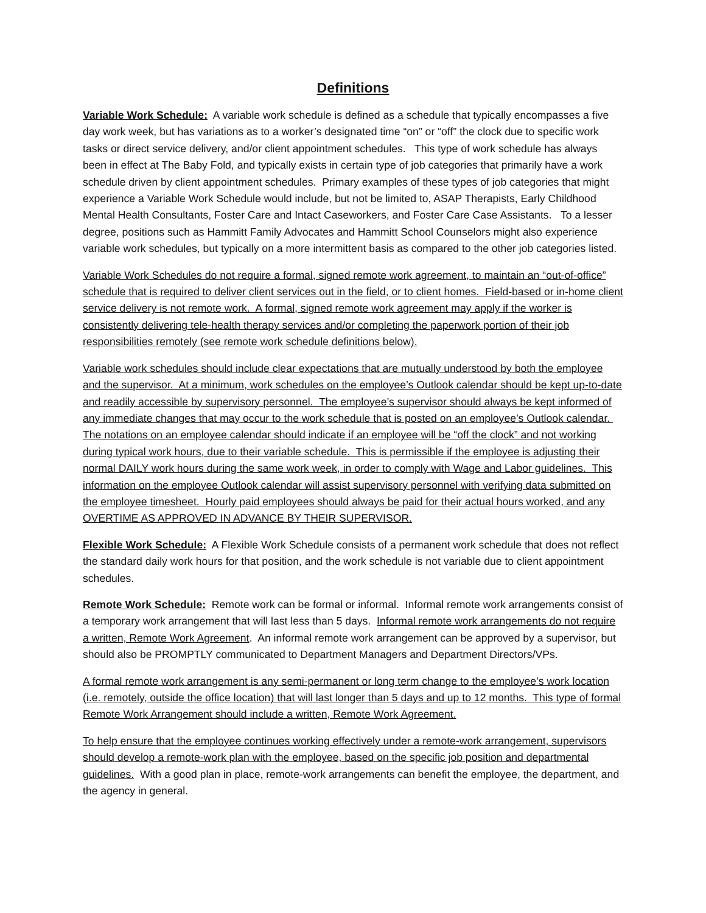Definitions
Variable Work Schedule: A variable work schedule is defined as a schedule that typically encompasses a five day work week, but has variations as to a worker’s designated time “on” or “off” the clock due to specific work tasks or direct service delivery, and/or client appointment schedules. This type of work schedule has always been in effect at The Baby Fold, and typically exists in certain type of job categories that primarily have a work schedule driven by client appointment schedules. Primary examples of these types of job categories that might experience a Variable Work Schedule would include, but not be limited to, ASAP Therapists, Early Childhood Mental Health Consultants, Foster Care and Intact Caseworkers, and Foster Care Case Assistants. To a lesser degree, positions such as Hammitt Family Advocates and Hammitt School Counselors might also experience variable work schedules, but typically on a more intermittent basis as compared to the other job categories listed.
Variable Work Schedules do not require a formal, signed remote work agreement, to maintain an “out-of-office” schedule that is required to deliver client services out in the field, or to client homes. Field-based or in-home client service delivery is not remote work. A formal, signed remote work agreement may apply if the worker is consistently delivering tele-health therapy services and/or completing the paperwork portion of their job responsibilities remotely (see remote work schedule definitions below).
Variable work schedules should include clear expectations that are mutually understood by both the employee and the supervisor. At a minimum, work schedules on the employee’s Outlook calendar should be kept up-to-date and readily accessible by supervisory personnel. The employee’s supervisor should always be kept informed of any immediate changes that may occur to the work schedule that is posted on an employee’s Outlook calendar. The notations on an employee calendar should indicate if an employee will be “off the clock” and not working during typical work hours, due to their variable schedule. This is permissible if the employee is adjusting their normal DAILY work hours during the same work week, in order to comply with Wage and Labor guidelines. This information on the employee Outlook calendar will assist supervisory personnel with verifying data submitted on the employee timesheet. Hourly paid employees should always be paid for their actual hours worked, and any OVERTIME AS APPROVED IN ADVANCE BY THEIR SUPERVISOR.
Flexible Work Schedule: A Flexible Work Schedule consists of a permanent work schedule that does not reflect the standard daily work hours for that position, and the work schedule is not variable due to client appointment schedules.
Remote Work Schedule: Remote work can be formal or informal. Informal remote work arrangements consist of a temporary work arrangement that will last less than 5 days. Informal remote work arrangements do not require a written, Remote Work Agreement. An informal remote work arrangement can be approved by a supervisor, but should also be PROMPTLY communicated to Department Managers and Department Directors/VPs.
A formal remote work arrangement is any semi-permanent or long term change to the employee’s work location (i.e. remotely, outside the office location) that will last longer than 5 days and up to 12 months. This type of formal Remote Work Arrangement should include a written, Remote Work Agreement.
To help ensure that the employee continues working effectively under a remote-work arrangement, supervisors should develop a remote-work plan with the employee, based on the specific job position and departmental guidelines. With a good plan in place, remote-work arrangements can benefit the employee, the department, and the agency in general.